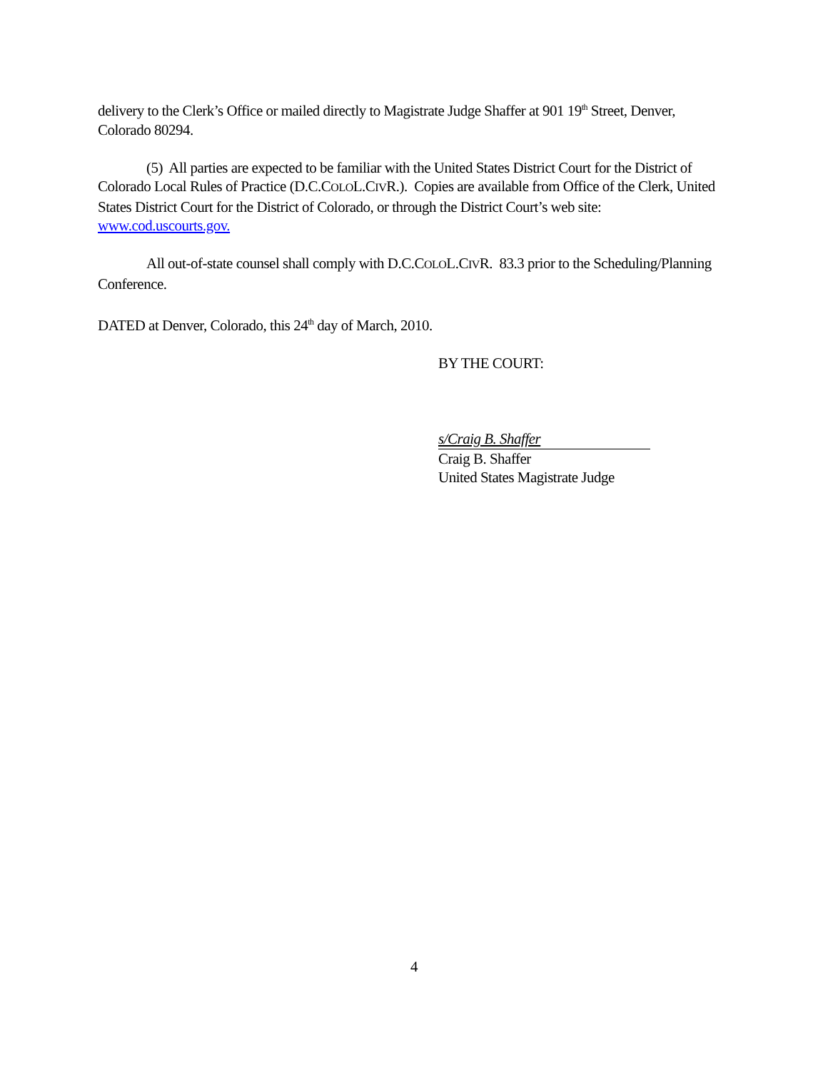delivery to the Clerk’s Office or mailed directly to Magistrate Judge Shaffer at 901 19<sup>th</sup> Street, Denver, Colorado 80294.
(5) All parties are expected to be familiar with the United States District Court for the District of Colorado Local Rules of Practice (D.C.COLOL.CIVR.). Copies are available from Office of the Clerk, United States District Court for the District of Colorado, or through the District Court’s web site: www.cod.uscourts.gov.
All out-of-state counsel shall comply with D.C.COLOL.CIVR. 83.3 prior to the Scheduling/Planning Conference.
DATED at Denver, Colorado, this 24<sup>th</sup> day of March, 2010.
BY THE COURT:
s/Craig B. Shaffer
Craig B. Shaffer
United States Magistrate Judge
4